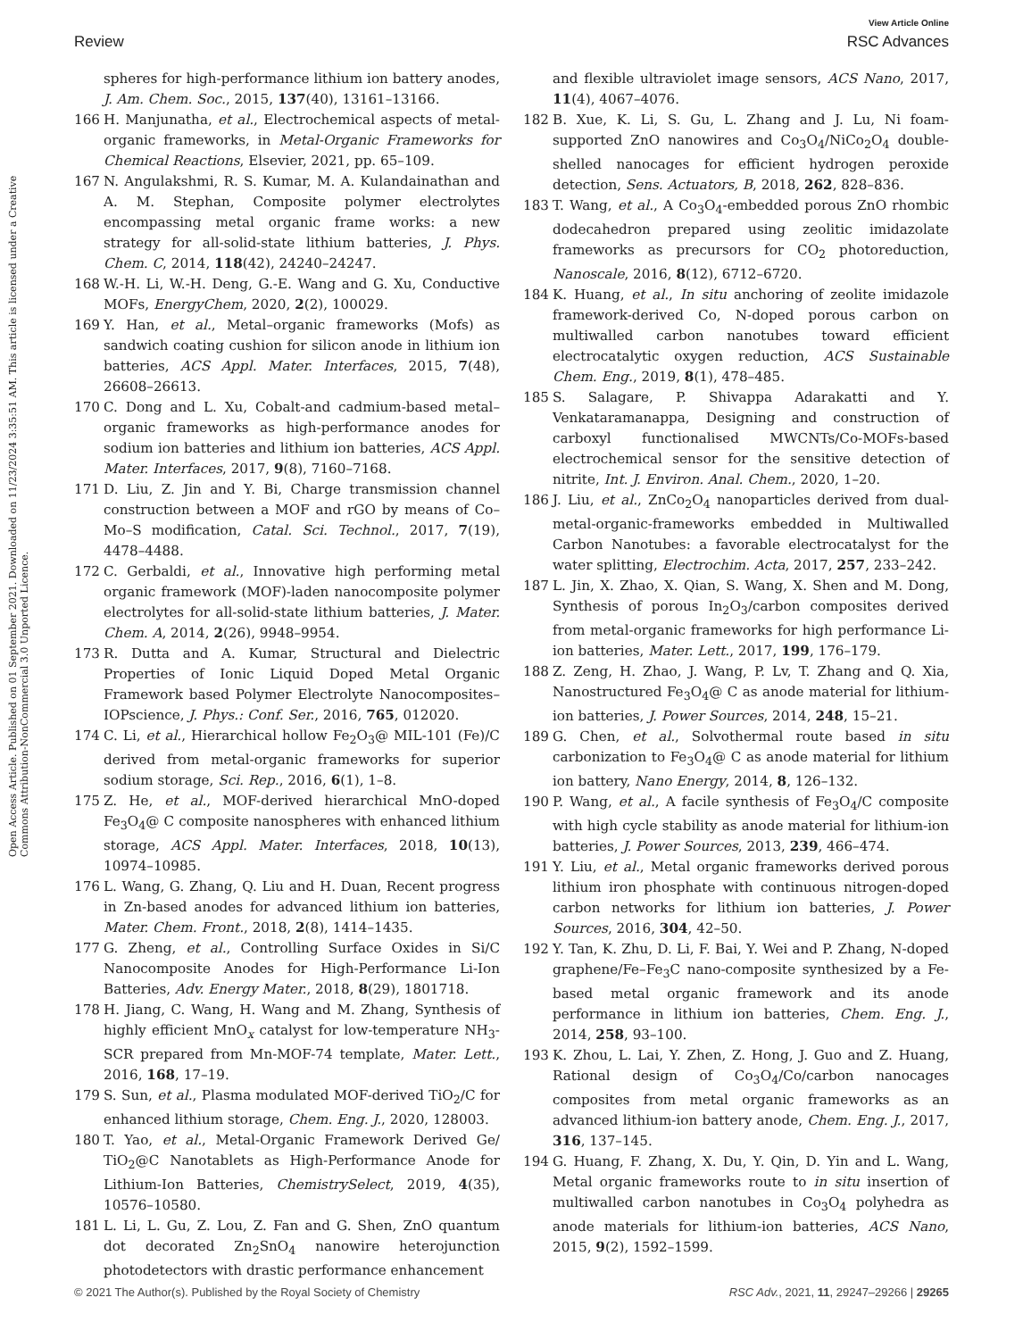View Article Online
Review RSC Advances
Open Access Article. Published on 01 September 2021. Downloaded on 11/23/2024 3:35:51 AM. This article is licensed under a Creative Commons Attribution-NonCommercial 3.0 Unported Licence.
spheres for high-performance lithium ion battery anodes, J. Am. Chem. Soc., 2015, 137(40), 13161–13166.
166 H. Manjunatha, et al., Electrochemical aspects of metal-organic frameworks, in Metal-Organic Frameworks for Chemical Reactions, Elsevier, 2021, pp. 65–109.
167 N. Angulakshmi, R. S. Kumar, M. A. Kulandainathan and A. M. Stephan, Composite polymer electrolytes encompassing metal organic frame works: a new strategy for all-solid-state lithium batteries, J. Phys. Chem. C, 2014, 118(42), 24240–24247.
168 W.-H. Li, W.-H. Deng, G.-E. Wang and G. Xu, Conductive MOFs, EnergyChem, 2020, 2(2), 100029.
169 Y. Han, et al., Metal–organic frameworks (Mofs) as sandwich coating cushion for silicon anode in lithium ion batteries, ACS Appl. Mater. Interfaces, 2015, 7(48), 26608–26613.
170 C. Dong and L. Xu, Cobalt-and cadmium-based metal–organic frameworks as high-performance anodes for sodium ion batteries and lithium ion batteries, ACS Appl. Mater. Interfaces, 2017, 9(8), 7160–7168.
171 D. Liu, Z. Jin and Y. Bi, Charge transmission channel construction between a MOF and rGO by means of Co–Mo–S modification, Catal. Sci. Technol., 2017, 7(19), 4478–4488.
172 C. Gerbaldi, et al., Innovative high performing metal organic framework (MOF)-laden nanocomposite polymer electrolytes for all-solid-state lithium batteries, J. Mater. Chem. A, 2014, 2(26), 9948–9954.
173 R. Dutta and A. Kumar, Structural and Dielectric Properties of Ionic Liquid Doped Metal Organic Framework based Polymer Electrolyte Nanocomposites–IOPscience, J. Phys.: Conf. Ser., 2016, 765, 012020.
174 C. Li, et al., Hierarchical hollow Fe<sub>2</sub>O<sub>3</sub>@ MIL-101 (Fe)/C derived from metal-organic frameworks for superior sodium storage, Sci. Rep., 2016, 6(1), 1–8.
175 Z. He, et al., MOF-derived hierarchical MnO-doped Fe<sub>3</sub>O<sub>4</sub>@ C composite nanospheres with enhanced lithium storage, ACS Appl. Mater. Interfaces, 2018, 10(13), 10974–10985.
176 L. Wang, G. Zhang, Q. Liu and H. Duan, Recent progress in Zn-based anodes for advanced lithium ion batteries, Mater. Chem. Front., 2018, 2(8), 1414–1435.
177 G. Zheng, et al., Controlling Surface Oxides in Si/C Nanocomposite Anodes for High-Performance Li-Ion Batteries, Adv. Energy Mater., 2018, 8(29), 1801718.
178 H. Jiang, C. Wang, H. Wang and M. Zhang, Synthesis of highly efficient MnO<sub>x</sub> catalyst for low-temperature NH<sub>3</sub>-SCR prepared from Mn-MOF-74 template, Mater. Lett., 2016, 168, 17–19.
179 S. Sun, et al., Plasma modulated MOF-derived TiO<sub>2</sub>/C for enhanced lithium storage, Chem. Eng. J., 2020, 128003.
180 T. Yao, et al., Metal-Organic Framework Derived Ge/ TiO<sub>2</sub>@C Nanotablets as High-Performance Anode for Lithium-Ion Batteries, ChemistrySelect, 2019, 4(35), 10576–10580.
181 L. Li, L. Gu, Z. Lou, Z. Fan and G. Shen, ZnO quantum dot decorated Zn<sub>2</sub>SnO<sub>4</sub> nanowire heterojunction photodetectors with drastic performance enhancement
and flexible ultraviolet image sensors, ACS Nano, 2017, 11(4), 4067–4076.
182 B. Xue, K. Li, S. Gu, L. Zhang and J. Lu, Ni foam-supported ZnO nanowires and Co<sub>3</sub>O<sub>4</sub>/NiCo<sub>2</sub>O<sub>4</sub> double-shelled nanocages for efficient hydrogen peroxide detection, Sens. Actuators, B, 2018, 262, 828–836.
183 T. Wang, et al., A Co<sub>3</sub>O<sub>4</sub>-embedded porous ZnO rhombic dodecahedron prepared using zeolitic imidazolate frameworks as precursors for CO<sub>2</sub> photoreduction, Nanoscale, 2016, 8(12), 6712–6720.
184 K. Huang, et al., In situ anchoring of zeolite imidazole framework-derived Co, N-doped porous carbon on multiwalled carbon nanotubes toward efficient electrocatalytic oxygen reduction, ACS Sustainable Chem. Eng., 2019, 8(1), 478–485.
185 S. Salagare, P. Shivappa Adarakatti and Y. Venkataramanappa, Designing and construction of carboxyl functionalised MWCNTs/Co-MOFs-based electrochemical sensor for the sensitive detection of nitrite, Int. J. Environ. Anal. Chem., 2020, 1–20.
186 J. Liu, et al., ZnCo<sub>2</sub>O<sub>4</sub> nanoparticles derived from dual-metal-organic-frameworks embedded in Multiwalled Carbon Nanotubes: a favorable electrocatalyst for the water splitting, Electrochim. Acta, 2017, 257, 233–242.
187 L. Jin, X. Zhao, X. Qian, S. Wang, X. Shen and M. Dong, Synthesis of porous In<sub>2</sub>O<sub>3</sub>/carbon composites derived from metal-organic frameworks for high performance Li-ion batteries, Mater. Lett., 2017, 199, 176–179.
188 Z. Zeng, H. Zhao, J. Wang, P. Lv, T. Zhang and Q. Xia, Nanostructured Fe<sub>3</sub>O<sub>4</sub>@ C as anode material for lithium-ion batteries, J. Power Sources, 2014, 248, 15–21.
189 G. Chen, et al., Solvothermal route based in situ carbonization to Fe<sub>3</sub>O<sub>4</sub>@ C as anode material for lithium ion battery, Nano Energy, 2014, 8, 126–132.
190 P. Wang, et al., A facile synthesis of Fe<sub>3</sub>O<sub>4</sub>/C composite with high cycle stability as anode material for lithium-ion batteries, J. Power Sources, 2013, 239, 466–474.
191 Y. Liu, et al., Metal organic frameworks derived porous lithium iron phosphate with continuous nitrogen-doped carbon networks for lithium ion batteries, J. Power Sources, 2016, 304, 42–50.
192 Y. Tan, K. Zhu, D. Li, F. Bai, Y. Wei and P. Zhang, N-doped graphene/Fe–Fe<sub>3</sub>C nano-composite synthesized by a Fe-based metal organic framework and its anode performance in lithium ion batteries, Chem. Eng. J., 2014, 258, 93–100.
193 K. Zhou, L. Lai, Y. Zhen, Z. Hong, J. Guo and Z. Huang, Rational design of Co<sub>3</sub>O<sub>4</sub>/Co/carbon nanocages composites from metal organic frameworks as an advanced lithium-ion battery anode, Chem. Eng. J., 2017, 316, 137–145.
194 G. Huang, F. Zhang, X. Du, Y. Qin, D. Yin and L. Wang, Metal organic frameworks route to in situ insertion of multiwalled carbon nanotubes in Co<sub>3</sub>O<sub>4</sub> polyhedra as anode materials for lithium-ion batteries, ACS Nano, 2015, 9(2), 1592–1599.
© 2021 The Author(s). Published by the Royal Society of Chemistry RSC Adv., 2021, 11, 29247–29266 | 29265